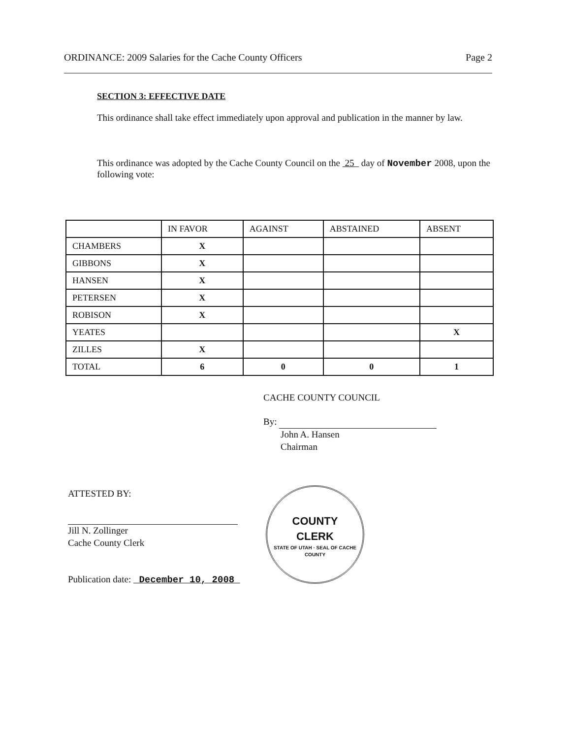ORDINANCE: 2009 Salaries for the Cache County Officers Page 2
SECTION 3: EFFECTIVE DATE
This ordinance shall take effect immediately upon approval and publication in the manner by law.
This ordinance was adopted by the Cache County Council on the 25 day of November 2008, upon the following vote:
| | IN FAVOR | AGAINST | ABSTAINED | ABSENT |
| --- | --- | --- | --- | --- |
| CHAMBERS | X | | | |
| GIBBONS | X | | | |
| HANSEN | X | | | |
| PETERSEN | X | | | |
| ROBISON | X | | | |
| YEATES | | | | X |
| ZILLES | X | | | |
| TOTAL | 6 | 0 | 0 | 1 |
CACHE COUNTY COUNCIL
By:
John A. Hansen
Chairman
ATTESTED BY:
Jill N. Zollinger
Cache County Clerk
Publication date: December 10, 2008
COUNTY
CLERK
STATE OF UTAH · SEAL OF CACHE COUNTY